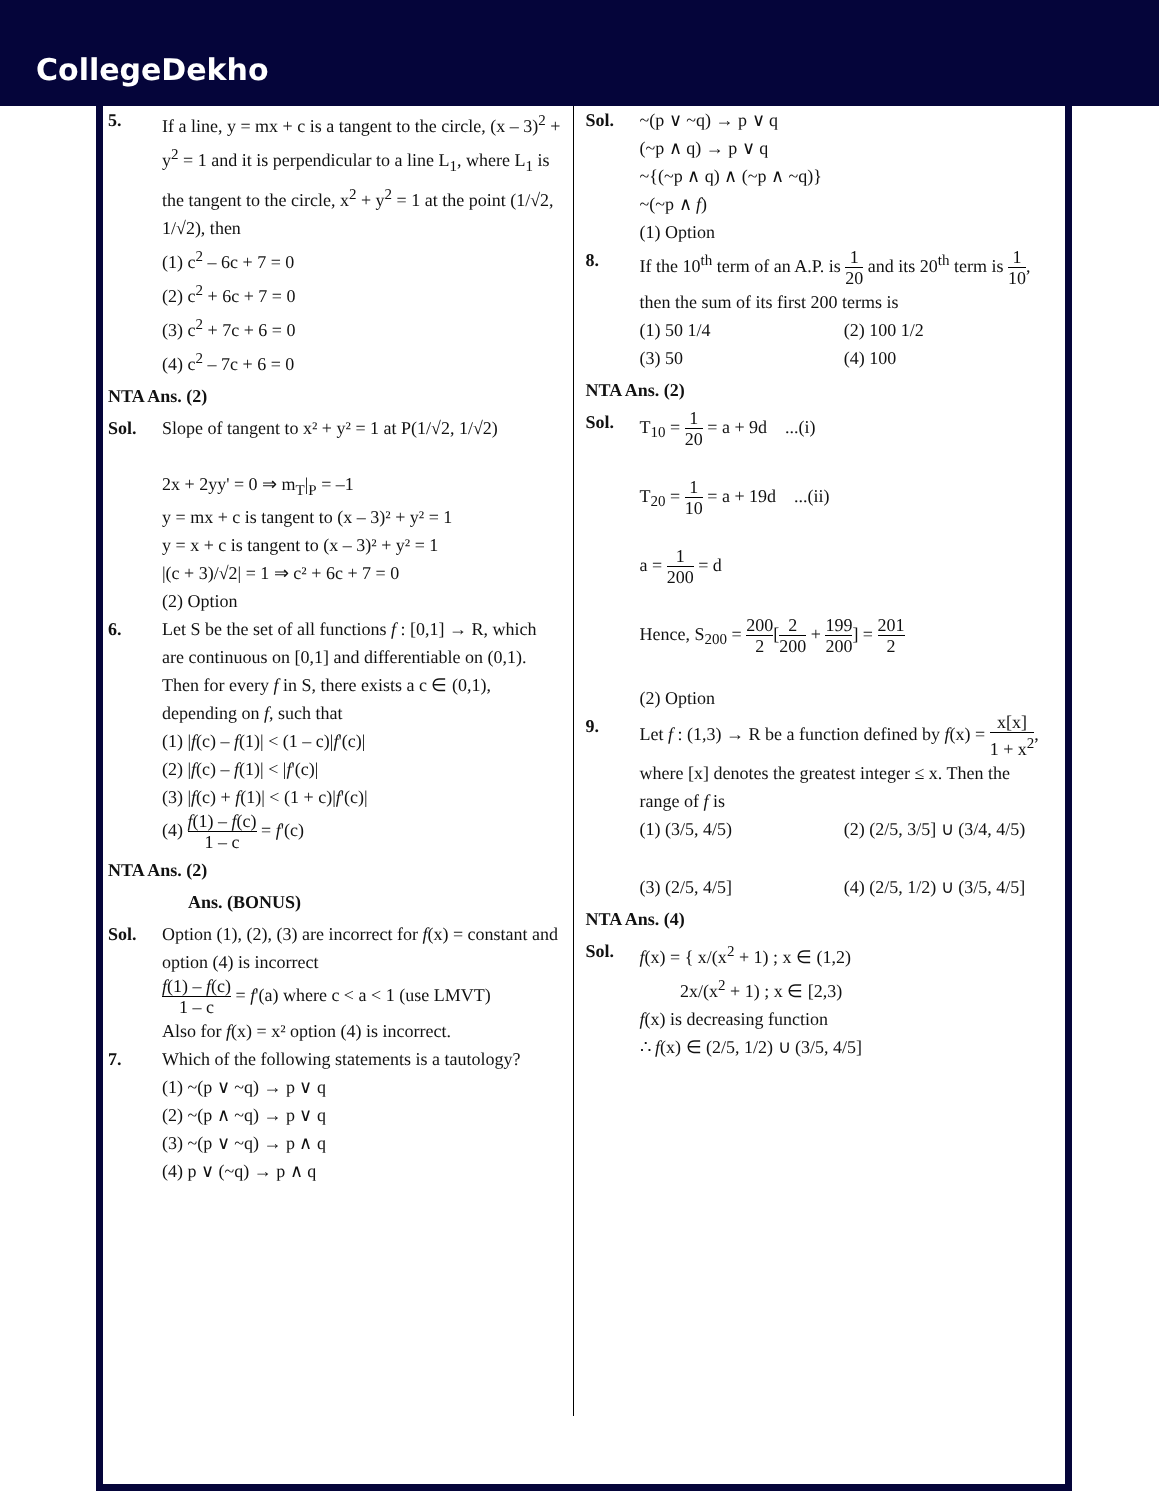CollegeDekho
5. If a line, y = mx + c is a tangent to the circle, (x – 3)<sup>2</sup> + y<sup>2</sup> = 1 and it is perpendicular to a line L<sub>1</sub>, where L<sub>1</sub> is the tangent to the circle, x<sup>2</sup> + y<sup>2</sup> = 1 at the point (1/√2, 1/√2), then
(1) c<sup>2</sup> – 6c + 7 = 0
(2) c<sup>2</sup> + 6c + 7 = 0
(3) c<sup>2</sup> + 7c + 6 = 0
(4) c<sup>2</sup> – 7c + 6 = 0
NTA Ans. (2)
Sol. Slope of tangent to x² + y² = 1 at P(1/√2, 1/√2)
2x + 2yy' = 0 ⇒ m<sub>T</sub>|<sub>P</sub> = –1
y = mx + c is tangent to (x – 3)² + y² = 1
y = x + c is tangent to (x – 3)² + y² = 1
|(c + 3)/√2| = 1 ⇒ c² + 6c + 7 = 0
(2) Option
6. Let S be the set of all functions f : [0,1] → R, which are continuous on [0,1] and differentiable on (0,1). Then for every f in S, there exists a c ∈ (0,1), depending on f, such that
(1) |f(c) – f(1)| < (1 – c)|f'(c)|
(2) |f(c) – f(1)| < |f'(c)|
(3) |f(c) + f(1)| < (1 + c)|f'(c)|
(4) f(1) – f(c) 1 – c = f'(c)
NTA Ans. (2)
Ans. (BONUS)
Sol. Option (1), (2), (3) are incorrect for f(x) = constant and option (4) is incorrect
f(1) – f(c) 1 – c = f'(a) where c < a < 1 (use LMVT)
Also for f(x) = x² option (4) is incorrect.
7. Which of the following statements is a tautology?
(1) ~(p ∨ ~q) → p ∨ q
(2) ~(p ∧ ~q) → p ∨ q
(3) ~(p ∨ ~q) → p ∧ q
(4) p ∨ (~q) → p ∧ q
Sol. ~(p ∨ ~q) → p ∨ q
(~p ∧ q) → p ∨ q
~{(~p ∧ q) ∧ (~p ∧ ~q)}
~(~p ∧ f)
(1) Option
8. If the 10<sup>th</sup> term of an A.P. is 1 20 and its 20<sup>th</sup> term is 1 10, then the sum of its first 200 terms is
(1) 50 1/4 (2) 100 1/2
(3) 50 (4) 100
NTA Ans. (2)
Sol. T<sub>10</sub> = 1 20 = a + 9d ...(i)
T<sub>20</sub> = 1 10 = a + 19d ...(ii)
a = 1 200 = d
Hence, S<sub>200</sub> = 200 2[2 200 + 199 200] = 201 2
(2) Option
9. Let f : (1,3) → R be a function defined by f(x) = x[x] 1 + x<sup>2</sup>, where [x] denotes the greatest integer ≤ x. Then the range of f is
(1) (3/5, 4/5) (2) (2/5, 3/5] ∪ (3/4, 4/5)
(3) (2/5, 4/5] (4) (2/5, 1/2) ∪ (3/5, 4/5]
NTA Ans. (4)
Sol. f(x) = { x/(x<sup>2</sup> + 1) ; x ∈ (1,2)
2x/(x<sup>2</sup> + 1) ; x ∈ [2,3)
f(x) is decreasing function
∴ f(x) ∈ (2/5, 1/2) ∪ (3/5, 4/5]